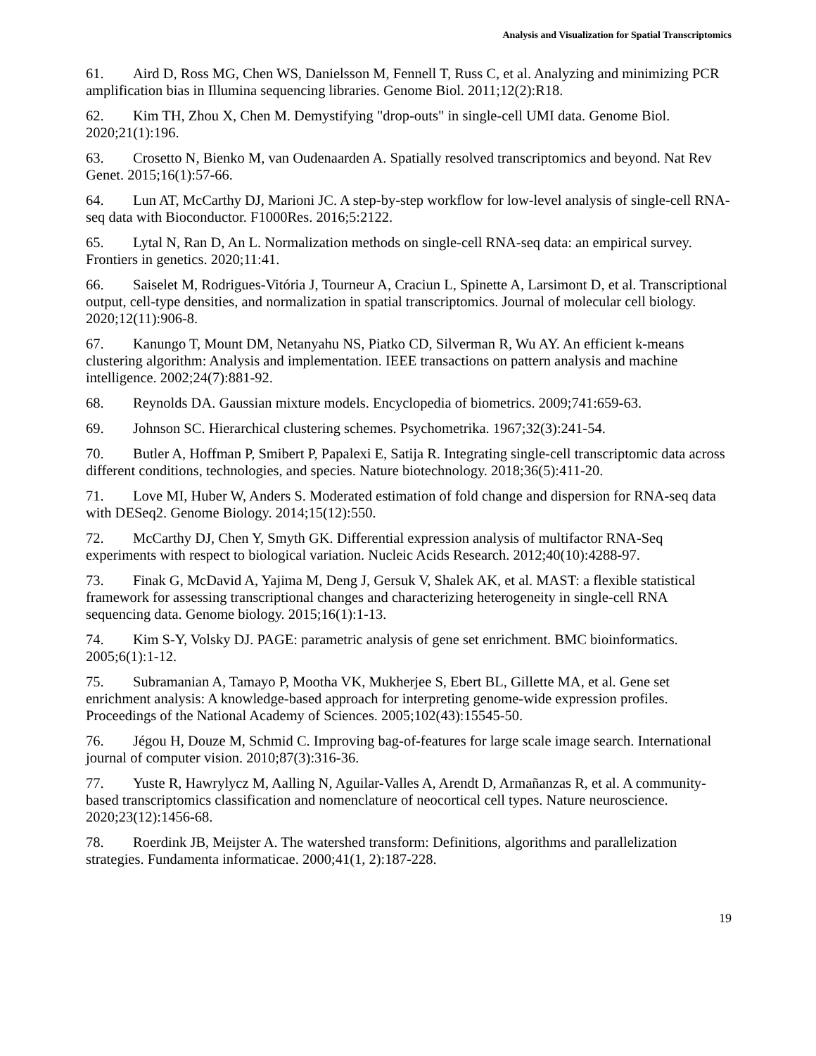Analysis and Visualization for Spatial Transcriptomics
61. Aird D, Ross MG, Chen WS, Danielsson M, Fennell T, Russ C, et al. Analyzing and minimizing PCR amplification bias in Illumina sequencing libraries. Genome Biol. 2011;12(2):R18.
62. Kim TH, Zhou X, Chen M. Demystifying "drop-outs" in single-cell UMI data. Genome Biol. 2020;21(1):196.
63. Crosetto N, Bienko M, van Oudenaarden A. Spatially resolved transcriptomics and beyond. Nat Rev Genet. 2015;16(1):57-66.
64. Lun AT, McCarthy DJ, Marioni JC. A step-by-step workflow for low-level analysis of single-cell RNA-seq data with Bioconductor. F1000Res. 2016;5:2122.
65. Lytal N, Ran D, An L. Normalization methods on single-cell RNA-seq data: an empirical survey. Frontiers in genetics. 2020;11:41.
66. Saiselet M, Rodrigues-Vitória J, Tourneur A, Craciun L, Spinette A, Larsimont D, et al. Transcriptional output, cell-type densities, and normalization in spatial transcriptomics. Journal of molecular cell biology. 2020;12(11):906-8.
67. Kanungo T, Mount DM, Netanyahu NS, Piatko CD, Silverman R, Wu AY. An efficient k-means clustering algorithm: Analysis and implementation. IEEE transactions on pattern analysis and machine intelligence. 2002;24(7):881-92.
68. Reynolds DA. Gaussian mixture models. Encyclopedia of biometrics. 2009;741:659-63.
69. Johnson SC. Hierarchical clustering schemes. Psychometrika. 1967;32(3):241-54.
70. Butler A, Hoffman P, Smibert P, Papalexi E, Satija R. Integrating single-cell transcriptomic data across different conditions, technologies, and species. Nature biotechnology. 2018;36(5):411-20.
71. Love MI, Huber W, Anders S. Moderated estimation of fold change and dispersion for RNA-seq data with DESeq2. Genome Biology. 2014;15(12):550.
72. McCarthy DJ, Chen Y, Smyth GK. Differential expression analysis of multifactor RNA-Seq experiments with respect to biological variation. Nucleic Acids Research. 2012;40(10):4288-97.
73. Finak G, McDavid A, Yajima M, Deng J, Gersuk V, Shalek AK, et al. MAST: a flexible statistical framework for assessing transcriptional changes and characterizing heterogeneity in single-cell RNA sequencing data. Genome biology. 2015;16(1):1-13.
74. Kim S-Y, Volsky DJ. PAGE: parametric analysis of gene set enrichment. BMC bioinformatics. 2005;6(1):1-12.
75. Subramanian A, Tamayo P, Mootha VK, Mukherjee S, Ebert BL, Gillette MA, et al. Gene set enrichment analysis: A knowledge-based approach for interpreting genome-wide expression profiles. Proceedings of the National Academy of Sciences. 2005;102(43):15545-50.
76. Jégou H, Douze M, Schmid C. Improving bag-of-features for large scale image search. International journal of computer vision. 2010;87(3):316-36.
77. Yuste R, Hawrylycz M, Aalling N, Aguilar-Valles A, Arendt D, Armañanzas R, et al. A community-based transcriptomics classification and nomenclature of neocortical cell types. Nature neuroscience. 2020;23(12):1456-68.
78. Roerdink JB, Meijster A. The watershed transform: Definitions, algorithms and parallelization strategies. Fundamenta informaticae. 2000;41(1, 2):187-228.
19